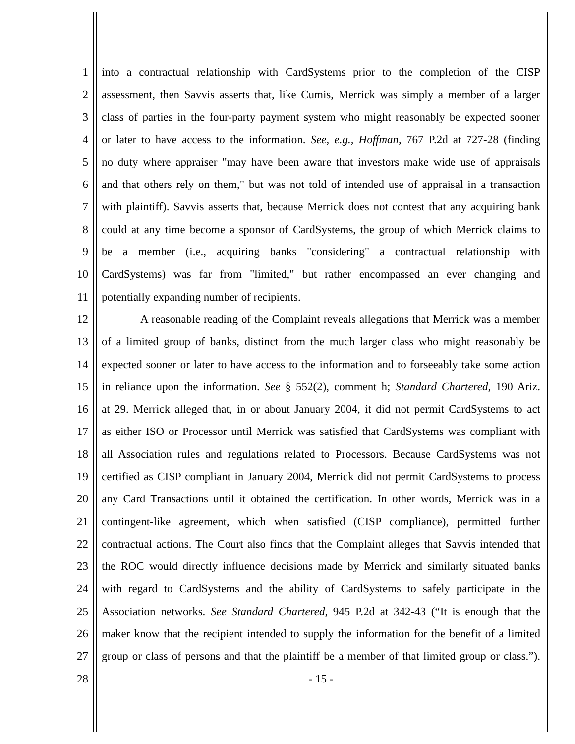1 into a contractual relationship with CardSystems prior to the completion of the CISP
2 assessment, then Savvis asserts that, like Cumis, Merrick was simply a member of a larger
3 class of parties in the four-party payment system who might reasonably be expected sooner
4 or later to have access to the information. See, e.g., Hoffman, 767 P.2d at 727-28 (finding
5 no duty where appraiser "may have been aware that investors make wide use of appraisals
6 and that others rely on them," but was not told of intended use of appraisal in a transaction
7 with plaintiff). Savvis asserts that, because Merrick does not contest that any acquiring bank
8 could at any time become a sponsor of CardSystems, the group of which Merrick claims to
9 be a member (i.e., acquiring banks "considering" a contractual relationship with
10 CardSystems) was far from "limited," but rather encompassed an ever changing and
11 potentially expanding number of recipients.
12 A reasonable reading of the Complaint reveals allegations that Merrick was a member
13 of a limited group of banks, distinct from the much larger class who might reasonably be
14 expected sooner or later to have access to the information and to forseeably take some action
15 in reliance upon the information. See § 552(2), comment h; Standard Chartered, 190 Ariz.
16 at 29. Merrick alleged that, in or about January 2004, it did not permit CardSystems to act
17 as either ISO or Processor until Merrick was satisfied that CardSystems was compliant with
18 all Association rules and regulations related to Processors. Because CardSystems was not
19 certified as CISP compliant in January 2004, Merrick did not permit CardSystems to process
20 any Card Transactions until it obtained the certification. In other words, Merrick was in a
21 contingent-like agreement, which when satisfied (CISP compliance), permitted further
22 contractual actions. The Court also finds that the Complaint alleges that Savvis intended that
23 the ROC would directly influence decisions made by Merrick and similarly situated banks
24 with regard to CardSystems and the ability of CardSystems to safely participate in the
25 Association networks. See Standard Chartered, 945 P.2d at 342-43 (“It is enough that the
26 maker know that the recipient intended to supply the information for the benefit of a limited
27 group or class of persons and that the plaintiff be a member of that limited group or class.”).
28 - 15 -